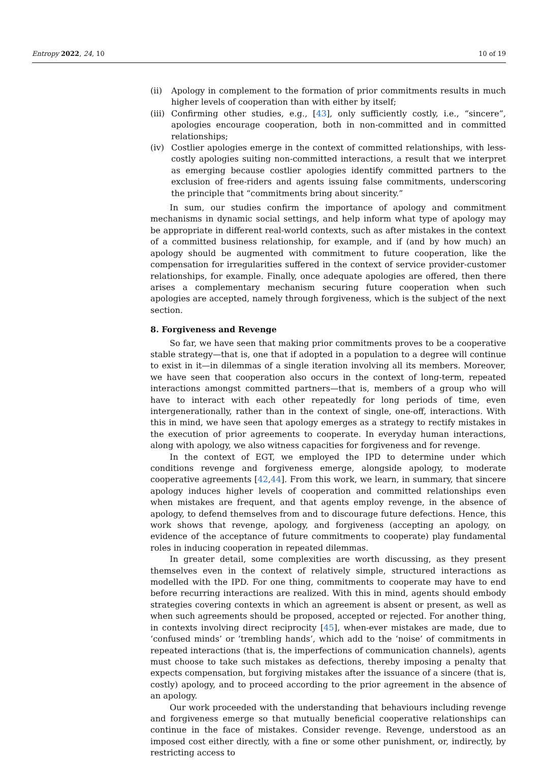Entropy 2022, 24, 10 10 of 19
(ii) Apology in complement to the formation of prior commitments results in much higher levels of cooperation than with either by itself;
(iii)
Confirming other studies, e.g., [43], only sufficiently costly, i.e., “sincere”, apologies encourage cooperation, both in non-committed and in committed relationships;
(iv) Costlier apologies emerge in the context of committed relationships, with less-costly apologies suiting non-committed interactions, a result that we interpret as emerging because costlier apologies identify committed partners to the exclusion of free-riders and agents issuing false commitments, underscoring the principle that “commitments bring about sincerity.”
In sum, our studies confirm the importance of apology and commitment mechanisms in dynamic social settings, and help inform what type of apology may be appropriate in different real-world contexts, such as after mistakes in the context of a committed business relationship, for example, and if (and by how much) an apology should be augmented with commitment to future cooperation, like the compensation for irregularities suffered in the context of service provider-customer relationships, for example. Finally, once adequate apologies are offered, then there arises a complementary mechanism securing future cooperation when such apologies are accepted, namely through forgiveness, which is the subject of the next section.
8. Forgiveness and Revenge
So far, we have seen that making prior commitments proves to be a cooperative stable strategy—that is, one that if adopted in a population to a degree will continue to exist in it—in dilemmas of a single iteration involving all its members. Moreover, we have seen that cooperation also occurs in the context of long-term, repeated interactions amongst committed partners—that is, members of a group who will have to interact with each other repeatedly for long periods of time, even intergenerationally, rather than in the context of single, one-off, interactions. With this in mind, we have seen that apology emerges as a strategy to rectify mistakes in the execution of prior agreements to cooperate. In everyday human interactions, along with apology, we also witness capacities for forgiveness and for revenge.
In the context of EGT, we employed the IPD to determine under which conditions revenge and forgiveness emerge, alongside apology, to moderate cooperative agreements [42,44]. From this work, we learn, in summary, that sincere apology induces higher levels of cooperation and committed relationships even when mistakes are frequent, and that agents employ revenge, in the absence of apology, to defend themselves from and to discourage future defections. Hence, this work shows that revenge, apology, and forgiveness (accepting an apology, on evidence of the acceptance of future commitments to cooperate) play fundamental roles in inducing cooperation in repeated dilemmas.
In greater detail, some complexities are worth discussing, as they present themselves even in the context of relatively simple, structured interactions as modelled with the IPD. For one thing, commitments to cooperate may have to end before recurring interactions are realized. With this in mind, agents should embody strategies covering contexts in which an agreement is absent or present, as well as when such agreements should be proposed, accepted or rejected. For another thing, in contexts involving direct reciprocity [45], when-ever mistakes are made, due to ‘confused minds’ or ‘trembling hands’, which add to the ‘noise’ of commitments in repeated interactions (that is, the imperfections of communication channels), agents must choose to take such mistakes as defections, thereby imposing a penalty that expects compensation, but forgiving mistakes after the issuance of a sincere (that is, costly) apology, and to proceed according to the prior agreement in the absence of an apology.
Our work proceeded with the understanding that behaviours including revenge and forgiveness emerge so that mutually beneficial cooperative relationships can continue in the face of mistakes. Consider revenge. Revenge, understood as an imposed cost either directly, with a fine or some other punishment, or, indirectly, by restricting access to